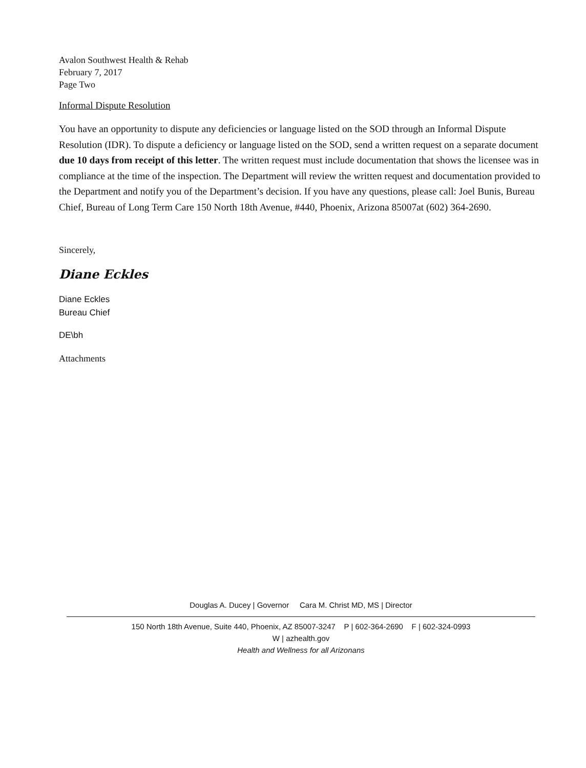Avalon Southwest Health & Rehab
February 7, 2017
Page Two
Informal Dispute Resolution
You have an opportunity to dispute any deficiencies or language listed on the SOD through an Informal Dispute Resolution (IDR). To dispute a deficiency or language listed on the SOD, send a written request on a separate document due 10 days from receipt of this letter. The written request must include documentation that shows the licensee was in compliance at the time of the inspection. The Department will review the written request and documentation provided to the Department and notify you of the Department’s decision. If you have any questions, please call: Joel Bunis, Bureau Chief, Bureau of Long Term Care 150 North 18th Avenue, #440, Phoenix, Arizona 85007at (602) 364-2690.
Sincerely,
Diane Eckles
Diane Eckles
Bureau Chief
DE\bh
Attachments
Douglas A. Ducey | Governor Cara M. Christ MD, MS | Director
150 North 18th Avenue, Suite 440, Phoenix, AZ 85007-3247 P | 602-364-2690 F | 602-324-0993
W | azhealth.gov
Health and Wellness for all Arizonans